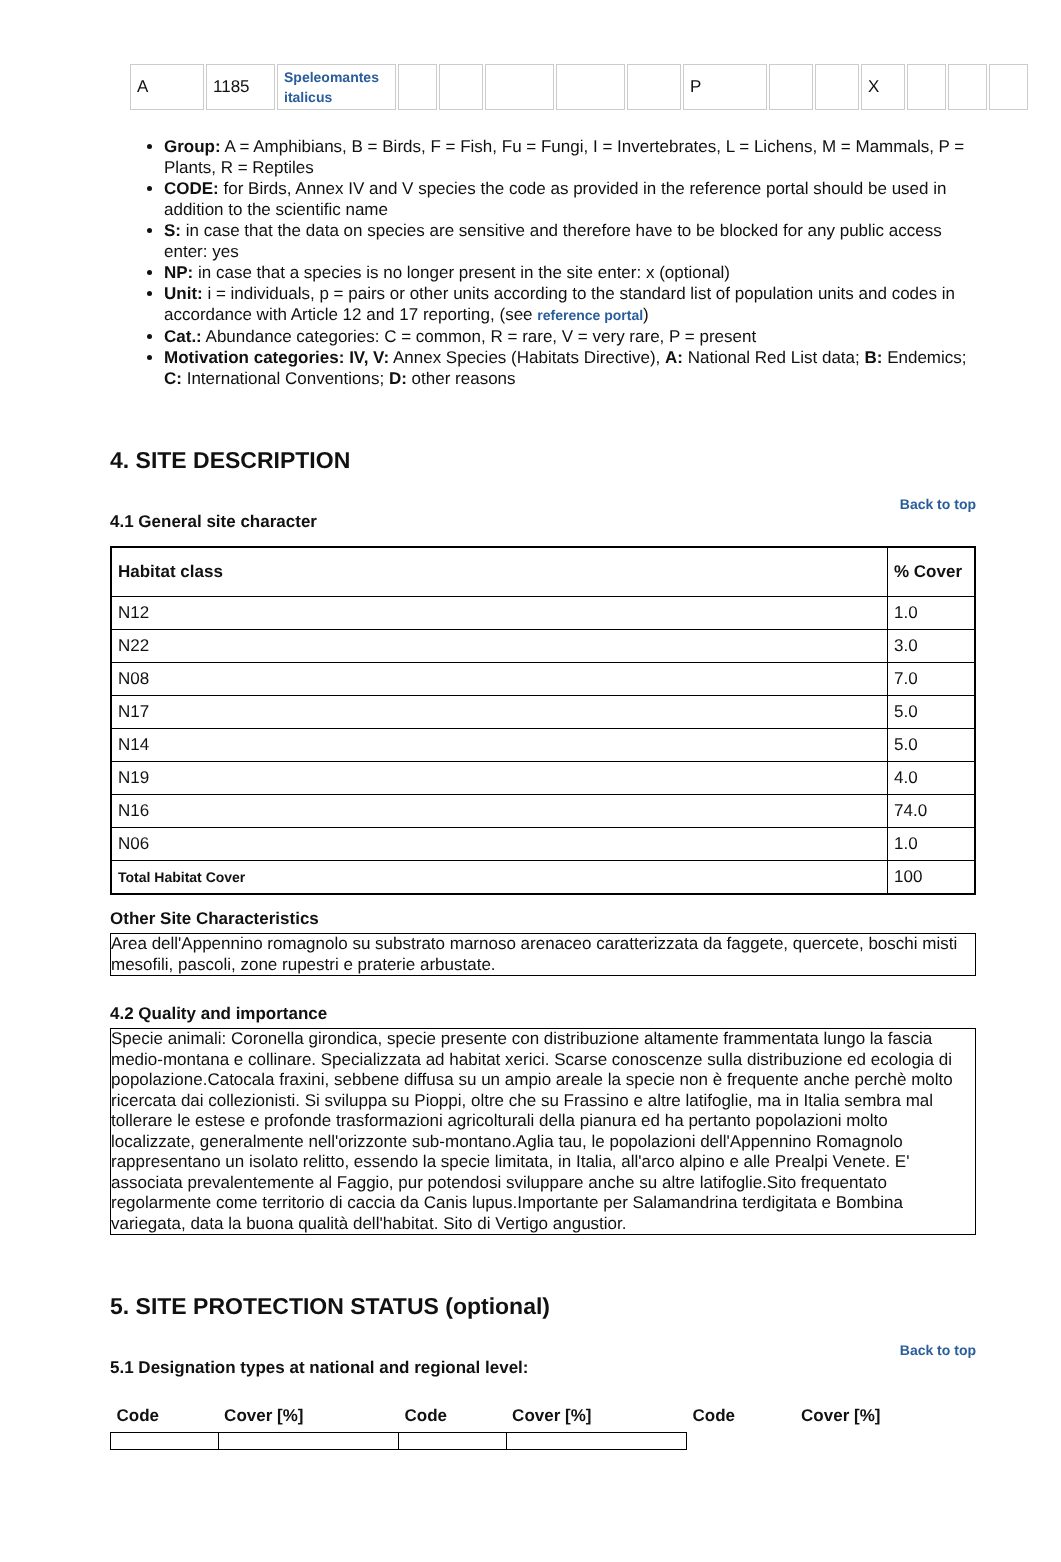| A | 1185 | Speleomantes italicus | | | | | | P | | | X | | | |
Group: A = Amphibians, B = Birds, F = Fish, Fu = Fungi, I = Invertebrates, L = Lichens, M = Mammals, P = Plants, R = Reptiles
CODE: for Birds, Annex IV and V species the code as provided in the reference portal should be used in addition to the scientific name
S: in case that the data on species are sensitive and therefore have to be blocked for any public access enter: yes
NP: in case that a species is no longer present in the site enter: x (optional)
Unit: i = individuals, p = pairs or other units according to the standard list of population units and codes in accordance with Article 12 and 17 reporting, (see reference portal)
Cat.: Abundance categories: C = common, R = rare, V = very rare, P = present
Motivation categories: IV, V: Annex Species (Habitats Directive), A: National Red List data; B: Endemics; C: International Conventions; D: other reasons
4. SITE DESCRIPTION
Back to top
4.1 General site character
| Habitat class | % Cover |
| --- | --- |
| N12 | 1.0 |
| N22 | 3.0 |
| N08 | 7.0 |
| N17 | 5.0 |
| N14 | 5.0 |
| N19 | 4.0 |
| N16 | 74.0 |
| N06 | 1.0 |
| Total Habitat Cover | 100 |
Other Site Characteristics
Area dell'Appennino romagnolo su substrato marnoso arenaceo caratterizzata da faggete, quercete, boschi misti mesofili, pascoli, zone rupestri e praterie arbustate.
4.2 Quality and importance
Specie animali: Coronella girondica, specie presente con distribuzione altamente frammentata lungo la fascia medio-montana e collinare. Specializzata ad habitat xerici. Scarse conoscenze sulla distribuzione ed ecologia di popolazione.Catocala fraxini, sebbene diffusa su un ampio areale la specie non è frequente anche perchè molto ricercata dai collezionisti. Si sviluppa su Pioppi, oltre che su Frassino e altre latifoglie, ma in Italia sembra mal tollerare le estese e profonde trasformazioni agricolturali della pianura ed ha pertanto popolazioni molto localizzate, generalmente nell'orizzonte sub-montano.Aglia tau, le popolazioni dell'Appennino Romagnolo rappresentano un isolato relitto, essendo la specie limitata, in Italia, all'arco alpino e alle Prealpi Venete. E' associata prevalentemente al Faggio, pur potendosi sviluppare anche su altre latifoglie.Sito frequentato regolarmente come territorio di caccia da Canis lupus.Importante per Salamandrina terdigitata e Bombina variegata, data la buona qualità dell'habitat. Sito di Vertigo angustior.
5. SITE PROTECTION STATUS (optional)
Back to top
5.1 Designation types at national and regional level:
| Code | Cover [%] | Code | Cover [%] | Code | Cover [%] |
| --- | --- | --- | --- | --- | --- |